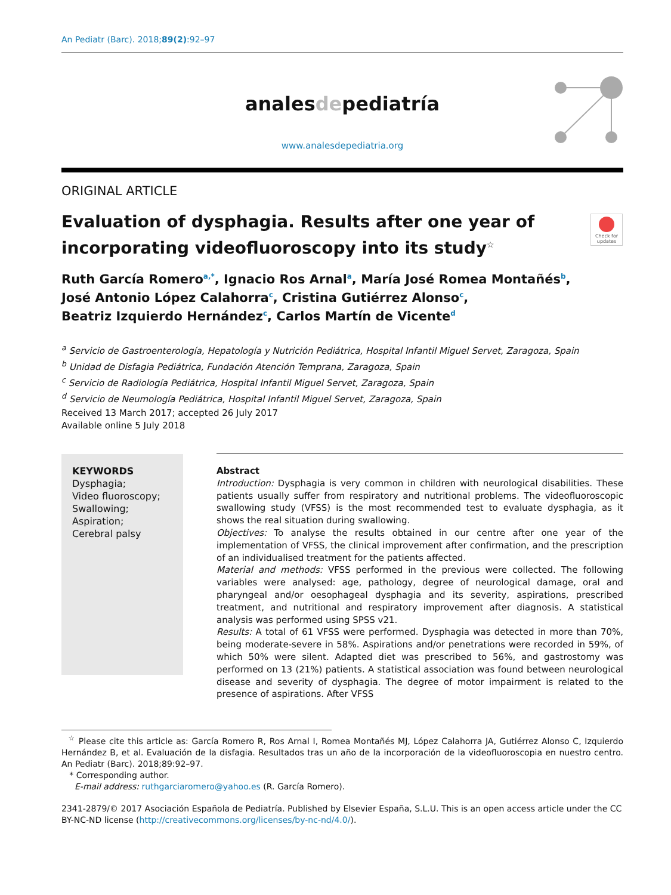An Pediatr (Barc). 2018;89(2):92–97
analesdepediatría
www.analesdepediatria.org
ORIGINAL ARTICLE
Evaluation of dysphagia. Results after one year of incorporating videofluoroscopy into its study<sup>☆</sup>
Check for updates
Ruth García Romero<sup>a,*</sup>, Ignacio Ros Arnal<sup>a</sup>, María José Romea Montañés<sup>b</sup>,
José Antonio López Calahorra<sup>c</sup>, Cristina Gutiérrez Alonso<sup>c</sup>,
Beatriz Izquierdo Hernández<sup>c</sup>, Carlos Martín de Vicente<sup>d</sup>
<sup>a</sup> Servicio de Gastroenterología, Hepatología y Nutrición Pediátrica, Hospital Infantil Miguel Servet, Zaragoza, Spain
<sup>b</sup> Unidad de Disfagia Pediátrica, Fundación Atención Temprana, Zaragoza, Spain
<sup>c</sup> Servicio de Radiología Pediátrica, Hospital Infantil Miguel Servet, Zaragoza, Spain
<sup>d</sup> Servicio de Neumología Pediátrica, Hospital Infantil Miguel Servet, Zaragoza, Spain
Received 13 March 2017; accepted 26 July 2017
Available online 5 July 2018
KEYWORDS
Dysphagia;
Video fluoroscopy;
Swallowing;
Aspiration;
Cerebral palsy
Abstract
Introduction: Dysphagia is very common in children with neurological disabilities. These patients usually suffer from respiratory and nutritional problems. The videofluoroscopic swallowing study (VFSS) is the most recommended test to evaluate dysphagia, as it shows the real situation during swallowing.
Objectives: To analyse the results obtained in our centre after one year of the implementation of VFSS, the clinical improvement after confirmation, and the prescription of an individualised treatment for the patients affected.
Material and methods: VFSS performed in the previous were collected. The following variables were analysed: age, pathology, degree of neurological damage, oral and pharyngeal and/or oesophageal dysphagia and its severity, aspirations, prescribed treatment, and nutritional and respiratory improvement after diagnosis. A statistical analysis was performed using SPSS v21.
Results: A total of 61 VFSS were performed. Dysphagia was detected in more than 70%, being moderate-severe in 58%. Aspirations and/or penetrations were recorded in 59%, of which 50% were silent. Adapted diet was prescribed to 56%, and gastrostomy was performed on 13 (21%) patients. A statistical association was found between neurological disease and severity of dysphagia. The degree of motor impairment is related to the presence of aspirations. After VFSS
<sup>☆</sup> Please cite this article as: García Romero R, Ros Arnal I, Romea Montañés MJ, López Calahorra JA, Gutiérrez Alonso C, Izquierdo Hernández B, et al. Evaluación de la disfagia. Resultados tras un año de la incorporación de la videofluoroscopia en nuestro centro. An Pediatr (Barc). 2018;89:92–97.
* Corresponding author.
E-mail address: ruthgarciaromero@yahoo.es (R. García Romero).
2341-2879/© 2017 Asociación Española de Pediatría. Published by Elsevier España, S.L.U. This is an open access article under the CC BY-NC-ND license (http://creativecommons.org/licenses/by-nc-nd/4.0/).